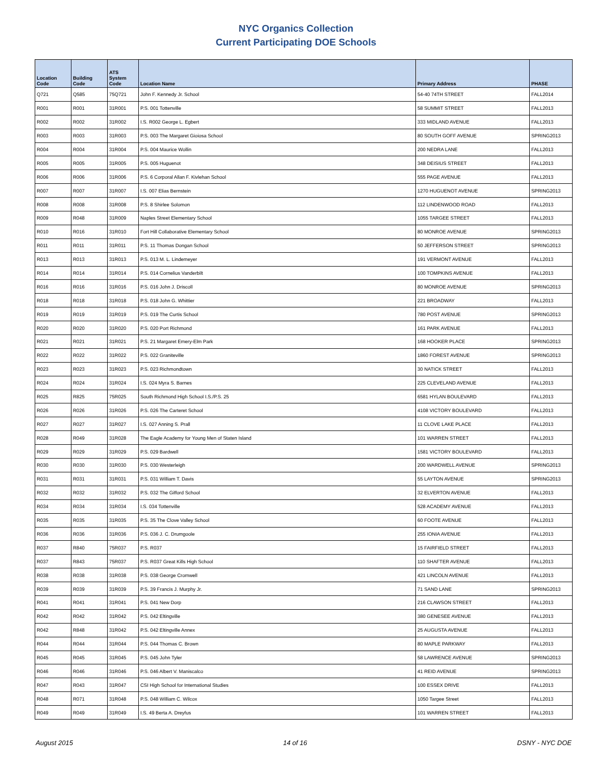NYC Organics Collection
Current Participating DOE Schools
| Location Code | Building Code | ATS System Code | Location Name | Primary Address | PHASE |
| --- | --- | --- | --- | --- | --- |
| Q721 | Q585 | 75Q721 | John F. Kennedy Jr. School | 54-40 74TH STREET | FALL2014 |
| R001 | R001 | 31R001 | P.S. 001 Tottenville | 58 SUMMIT STREET | FALL2013 |
| R002 | R002 | 31R002 | I.S. R002 George L. Egbert | 333 MIDLAND AVENUE | FALL2013 |
| R003 | R003 | 31R003 | P.S. 003 The Margaret Gioiosa School | 80 SOUTH GOFF AVENUE | SPRING2013 |
| R004 | R004 | 31R004 | P.S. 004 Maurice Wollin | 200 NEDRA LANE | FALL2013 |
| R005 | R005 | 31R005 | P.S. 005 Huguenot | 348 DEISIUS STREET | FALL2013 |
| R006 | R006 | 31R006 | P.S. 6 Corporal Allan F. Kivlehan School | 555 PAGE AVENUE | FALL2013 |
| R007 | R007 | 31R007 | I.S. 007 Elias Bernstein | 1270 HUGUENOT AVENUE | SPRING2013 |
| R008 | R008 | 31R008 | P.S. 8 Shirlee Solomon | 112 LINDENWOOD ROAD | FALL2013 |
| R009 | R048 | 31R009 | Naples Street Elementary School | 1055 TARGEE STREET | FALL2013 |
| R010 | R016 | 31R010 | Fort Hill Collaborative Elementary School | 80 MONROE AVENUE | SPRING2013 |
| R011 | R011 | 31R011 | P.S. 11 Thomas Dongan School | 50 JEFFERSON STREET | SPRING2013 |
| R013 | R013 | 31R013 | P.S. 013 M. L. Lindemeyer | 191 VERMONT AVENUE | FALL2013 |
| R014 | R014 | 31R014 | P.S. 014 Cornelius Vanderbilt | 100 TOMPKINS AVENUE | FALL2013 |
| R016 | R016 | 31R016 | P.S. 016 John J. Driscoll | 80 MONROE AVENUE | SPRING2013 |
| R018 | R018 | 31R018 | P.S. 018 John G. Whittier | 221 BROADWAY | FALL2013 |
| R019 | R019 | 31R019 | P.S. 019 The Curtis School | 780 POST AVENUE | SPRING2013 |
| R020 | R020 | 31R020 | P.S. 020 Port Richmond | 161 PARK AVENUE | FALL2013 |
| R021 | R021 | 31R021 | P.S. 21 Margaret Emery-Elm Park | 168 HOOKER PLACE | SPRING2013 |
| R022 | R022 | 31R022 | P.S. 022 Graniteville | 1860 FOREST AVENUE | SPRING2013 |
| R023 | R023 | 31R023 | P.S. 023 Richmondtown | 30 NATICK STREET | FALL2013 |
| R024 | R024 | 31R024 | I.S. 024 Myra S. Barnes | 225 CLEVELAND AVENUE | FALL2013 |
| R025 | R825 | 75R025 | South Richmond High School I.S./P.S. 25 | 6581 HYLAN BOULEVARD | FALL2013 |
| R026 | R026 | 31R026 | P.S. 026 The Carteret School | 4108 VICTORY BOULEVARD | FALL2013 |
| R027 | R027 | 31R027 | I.S. 027 Anning S. Prall | 11 CLOVE LAKE PLACE | FALL2013 |
| R028 | R049 | 31R028 | The Eagle Academy for Young Men of Staten Island | 101 WARREN STREET | FALL2013 |
| R029 | R029 | 31R029 | P.S. 029 Bardwell | 1581 VICTORY BOULEVARD | FALL2013 |
| R030 | R030 | 31R030 | P.S. 030 Westerleigh | 200 WARDWELL AVENUE | SPRING2013 |
| R031 | R031 | 31R031 | P.S. 031 William T. Davis | 55 LAYTON AVENUE | SPRING2013 |
| R032 | R032 | 31R032 | P.S. 032 The Gifford School | 32 ELVERTON AVENUE | FALL2013 |
| R034 | R034 | 31R034 | I.S. 034 Tottenville | 528 ACADEMY AVENUE | FALL2013 |
| R035 | R035 | 31R035 | P.S. 35 The Clove Valley School | 60 FOOTE AVENUE | FALL2013 |
| R036 | R036 | 31R036 | P.S. 036 J. C. Drumgoole | 255 IONIA AVENUE | FALL2013 |
| R037 | R840 | 75R037 | P.S. R037 | 15 FAIRFIELD STREET | FALL2013 |
| R037 | R843 | 75R037 | P.S. R037 Great Kills High School | 110 SHAFTER AVENUE | FALL2013 |
| R038 | R038 | 31R038 | P.S. 038 George Cromwell | 421 LINCOLN AVENUE | FALL2013 |
| R039 | R039 | 31R039 | P.S. 39 Francis J. Murphy Jr. | 71 SAND LANE | SPRING2013 |
| R041 | R041 | 31R041 | P.S. 041 New Dorp | 216 CLAWSON STREET | FALL2013 |
| R042 | R042 | 31R042 | P.S. 042 Eltingville | 380 GENESEE AVENUE | FALL2013 |
| R042 | R848 | 31R042 | P.S. 042 Eltingville Annex | 25 AUGUSTA AVENUE | FALL2013 |
| R044 | R044 | 31R044 | P.S. 044 Thomas C. Brown | 80 MAPLE PARKWAY | FALL2013 |
| R045 | R045 | 31R045 | P.S. 045 John Tyler | 58 LAWRENCE AVENUE | SPRING2013 |
| R046 | R046 | 31R046 | P.S. 046 Albert V. Maniscalco | 41 REID AVENUE | SPRING2013 |
| R047 | R043 | 31R047 | CSI High School for International Studies | 100 ESSEX DRIVE | FALL2013 |
| R048 | R071 | 31R048 | P.S. 048 William C. Wilcox | 1050 Targee Street | FALL2013 |
| R049 | R049 | 31R049 | I.S. 49 Berta A. Dreyfus | 101 WARREN STREET | FALL2013 |
August 2015 14 of 16 DSNY - NYC DOE